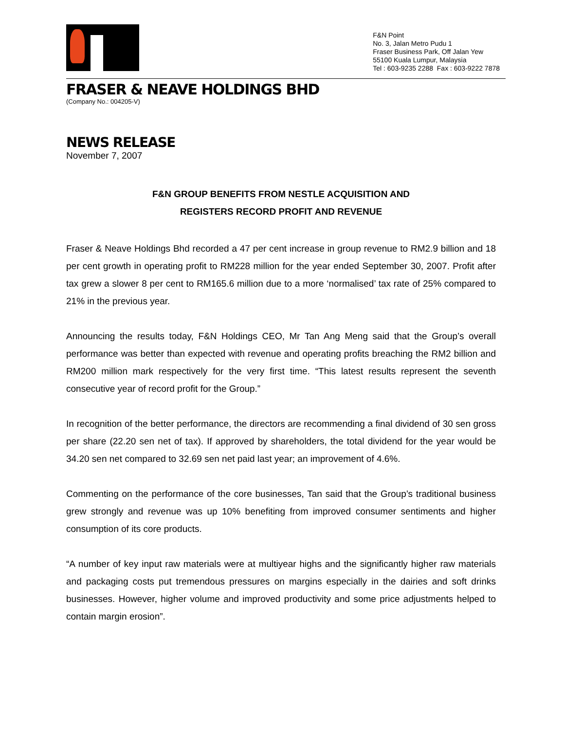F&N Point
No. 3, Jalan Metro Pudu 1
Fraser Business Park, Off Jalan Yew
55100 Kuala Lumpur, Malaysia
Tel : 603-9235 2288 Fax : 603-9222 7878
FRASER & NEAVE HOLDINGS BHD
(Company No.: 004205-V)
NEWS RELEASE
November 7, 2007
F&N GROUP BENEFITS FROM NESTLE ACQUISITION AND
REGISTERS RECORD PROFIT AND REVENUE
Fraser & Neave Holdings Bhd recorded a 47 per cent increase in group revenue to RM2.9 billion and 18 per cent growth in operating profit to RM228 million for the year ended September 30, 2007. Profit after tax grew a slower 8 per cent to RM165.6 million due to a more ‘normalised’ tax rate of 25% compared to 21% in the previous year.
Announcing the results today, F&N Holdings CEO, Mr Tan Ang Meng said that the Group’s overall performance was better than expected with revenue and operating profits breaching the RM2 billion and RM200 million mark respectively for the very first time. “This latest results represent the seventh consecutive year of record profit for the Group.”
In recognition of the better performance, the directors are recommending a final dividend of 30 sen gross per share (22.20 sen net of tax). If approved by shareholders, the total dividend for the year would be 34.20 sen net compared to 32.69 sen net paid last year; an improvement of 4.6%.
Commenting on the performance of the core businesses, Tan said that the Group’s traditional business grew strongly and revenue was up 10% benefiting from improved consumer sentiments and higher consumption of its core products.
“A number of key input raw materials were at multiyear highs and the significantly higher raw materials and packaging costs put tremendous pressures on margins especially in the dairies and soft drinks businesses. However, higher volume and improved productivity and some price adjustments helped to contain margin erosion”.